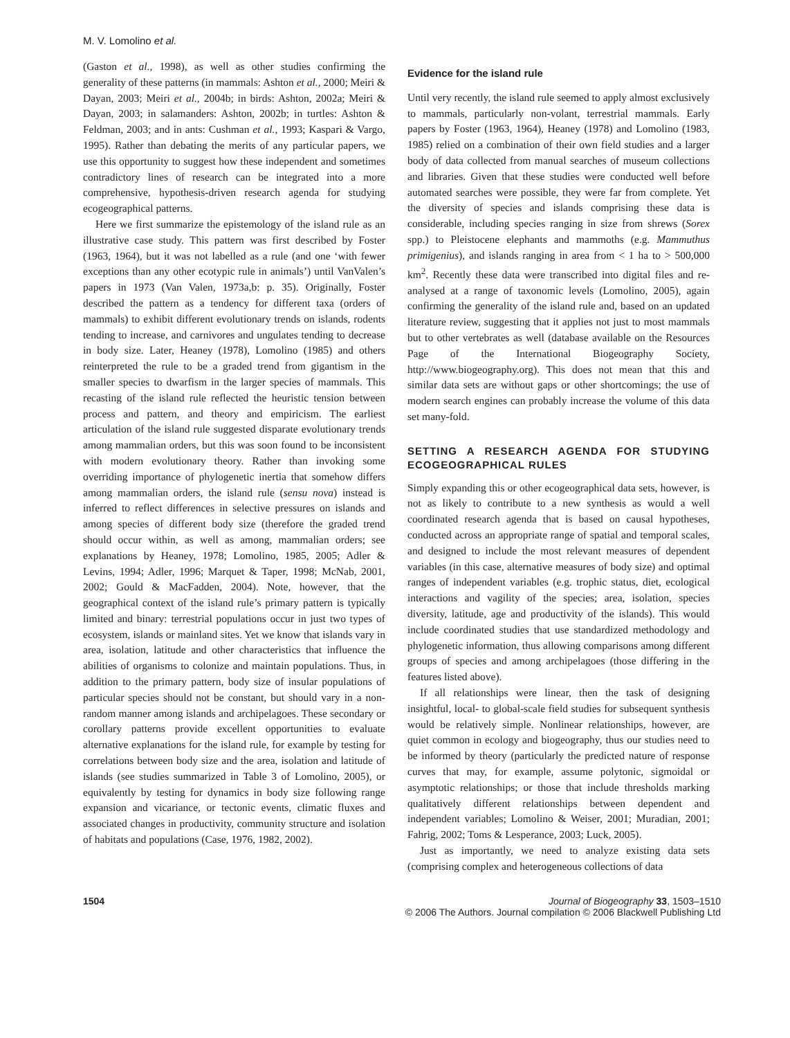M. V. Lomolino et al.
(Gaston et al., 1998), as well as other studies confirming the generality of these patterns (in mammals: Ashton et al., 2000; Meiri & Dayan, 2003; Meiri et al., 2004b; in birds: Ashton, 2002a; Meiri & Dayan, 2003; in salamanders: Ashton, 2002b; in turtles: Ashton & Feldman, 2003; and in ants: Cushman et al., 1993; Kaspari & Vargo, 1995). Rather than debating the merits of any particular papers, we use this opportunity to suggest how these independent and sometimes contradictory lines of research can be integrated into a more comprehensive, hypothesis-driven research agenda for studying ecogeographical patterns.
Here we first summarize the epistemology of the island rule as an illustrative case study. This pattern was first described by Foster (1963, 1964), but it was not labelled as a rule (and one ‘with fewer exceptions than any other ecotypic rule in animals’) until VanValen’s papers in 1973 (Van Valen, 1973a,b: p. 35). Originally, Foster described the pattern as a tendency for different taxa (orders of mammals) to exhibit different evolutionary trends on islands, rodents tending to increase, and carnivores and ungulates tending to decrease in body size. Later, Heaney (1978), Lomolino (1985) and others reinterpreted the rule to be a graded trend from gigantism in the smaller species to dwarfism in the larger species of mammals. This recasting of the island rule reflected the heuristic tension between process and pattern, and theory and empiricism. The earliest articulation of the island rule suggested disparate evolutionary trends among mammalian orders, but this was soon found to be inconsistent with modern evolutionary theory. Rather than invoking some overriding importance of phylogenetic inertia that somehow differs among mammalian orders, the island rule (sensu nova) instead is inferred to reflect differences in selective pressures on islands and among species of different body size (therefore the graded trend should occur within, as well as among, mammalian orders; see explanations by Heaney, 1978; Lomolino, 1985, 2005; Adler & Levins, 1994; Adler, 1996; Marquet & Taper, 1998; McNab, 2001, 2002; Gould & MacFadden, 2004). Note, however, that the geographical context of the island rule’s primary pattern is typically limited and binary: terrestrial populations occur in just two types of ecosystem, islands or mainland sites. Yet we know that islands vary in area, isolation, latitude and other characteristics that influence the abilities of organisms to colonize and maintain populations. Thus, in addition to the primary pattern, body size of insular populations of particular species should not be constant, but should vary in a non-random manner among islands and archipelagoes. These secondary or corollary patterns provide excellent opportunities to evaluate alternative explanations for the island rule, for example by testing for correlations between body size and the area, isolation and latitude of islands (see studies summarized in Table 3 of Lomolino, 2005), or equivalently by testing for dynamics in body size following range expansion and vicariance, or tectonic events, climatic fluxes and associated changes in productivity, community structure and isolation of habitats and populations (Case, 1976, 1982, 2002).
Evidence for the island rule
Until very recently, the island rule seemed to apply almost exclusively to mammals, particularly non-volant, terrestrial mammals. Early papers by Foster (1963, 1964), Heaney (1978) and Lomolino (1983, 1985) relied on a combination of their own field studies and a larger body of data collected from manual searches of museum collections and libraries. Given that these studies were conducted well before automated searches were possible, they were far from complete. Yet the diversity of species and islands comprising these data is considerable, including species ranging in size from shrews (Sorex spp.) to Pleistocene elephants and mammoths (e.g. Mammuthus primigenius), and islands ranging in area from < 1 ha to > 500,000 km<sup>2</sup>. Recently these data were transcribed into digital files and re-analysed at a range of taxonomic levels (Lomolino, 2005), again confirming the generality of the island rule and, based on an updated literature review, suggesting that it applies not just to most mammals but to other vertebrates as well (database available on the Resources Page of the International Biogeography Society, http://www.biogeography.org). This does not mean that this and similar data sets are without gaps or other shortcomings; the use of modern search engines can probably increase the volume of this data set many-fold.
SETTING A RESEARCH AGENDA FOR STUDYING ECOGEOGRAPHICAL RULES
Simply expanding this or other ecogeographical data sets, however, is not as likely to contribute to a new synthesis as would a well coordinated research agenda that is based on causal hypotheses, conducted across an appropriate range of spatial and temporal scales, and designed to include the most relevant measures of dependent variables (in this case, alternative measures of body size) and optimal ranges of independent variables (e.g. trophic status, diet, ecological interactions and vagility of the species; area, isolation, species diversity, latitude, age and productivity of the islands). This would include coordinated studies that use standardized methodology and phylogenetic information, thus allowing comparisons among different groups of species and among archipelagoes (those differing in the features listed above).
If all relationships were linear, then the task of designing insightful, local- to global-scale field studies for subsequent synthesis would be relatively simple. Nonlinear relationships, however, are quiet common in ecology and biogeography, thus our studies need to be informed by theory (particularly the predicted nature of response curves that may, for example, assume polytonic, sigmoidal or asymptotic relationships; or those that include thresholds marking qualitatively different relationships between dependent and independent variables; Lomolino & Weiser, 2001; Muradian, 2001; Fahrig, 2002; Toms & Lesperance, 2003; Luck, 2005).
Just as importantly, we need to analyze existing data sets (comprising complex and heterogeneous collections of data
1504 Journal of Biogeography 33, 1503–1510
© 2006 The Authors. Journal compilation © 2006 Blackwell Publishing Ltd